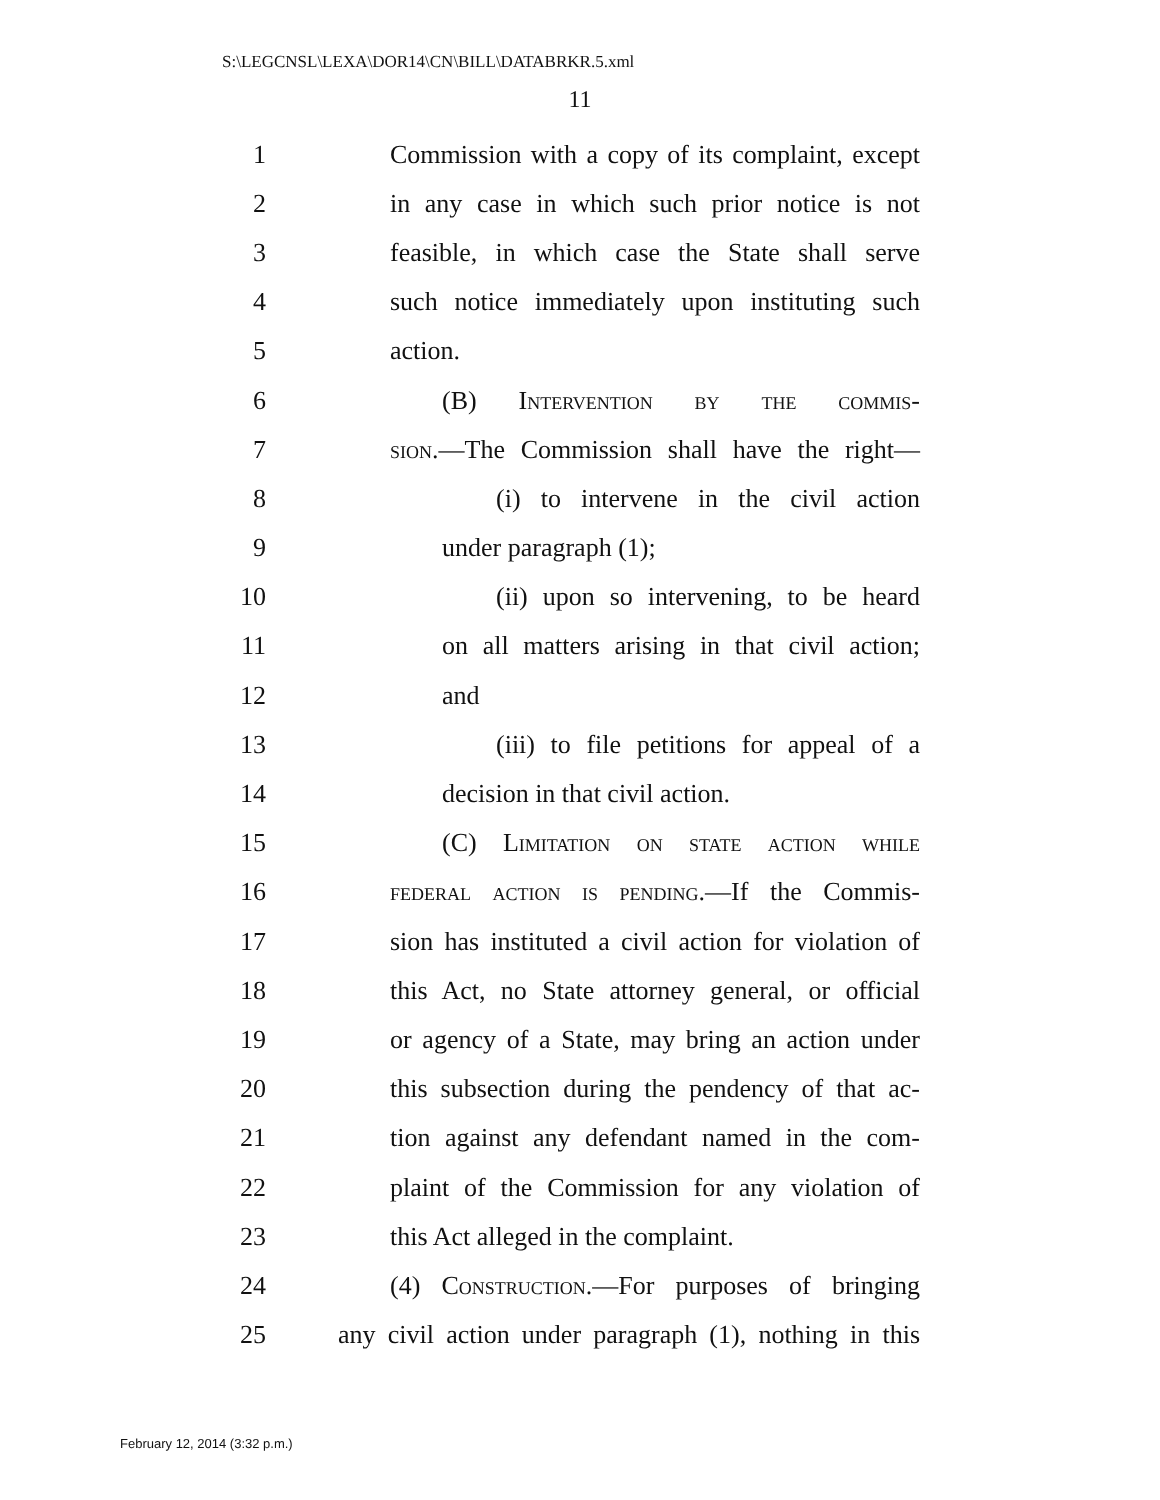S:\LEGCNSL\LEXA\DOR14\CN\BILL\DATABRKR.5.xml
11
1 Commission with a copy of its complaint, except
2 in any case in which such prior notice is not
3 feasible, in which case the State shall serve
4 such notice immediately upon instituting such
5 action.
6 (B) Intervention by the commis-
7 sion.—The Commission shall have the right—
8 (i) to intervene in the civil action
9 under paragraph (1);
10 (ii) upon so intervening, to be heard
11 on all matters arising in that civil action;
12 and
13 (iii) to file petitions for appeal of a
14 decision in that civil action.
15 (C) Limitation on state action while
16 federal action is pending.—If the Commis-
17 sion has instituted a civil action for violation of
18 this Act, no State attorney general, or official
19 or agency of a State, may bring an action under
20 this subsection during the pendency of that ac-
21 tion against any defendant named in the com-
22 plaint of the Commission for any violation of
23 this Act alleged in the complaint.
24 (4) Construction.—For purposes of bringing
25 any civil action under paragraph (1), nothing in this
February 12, 2014 (3:32 p.m.)